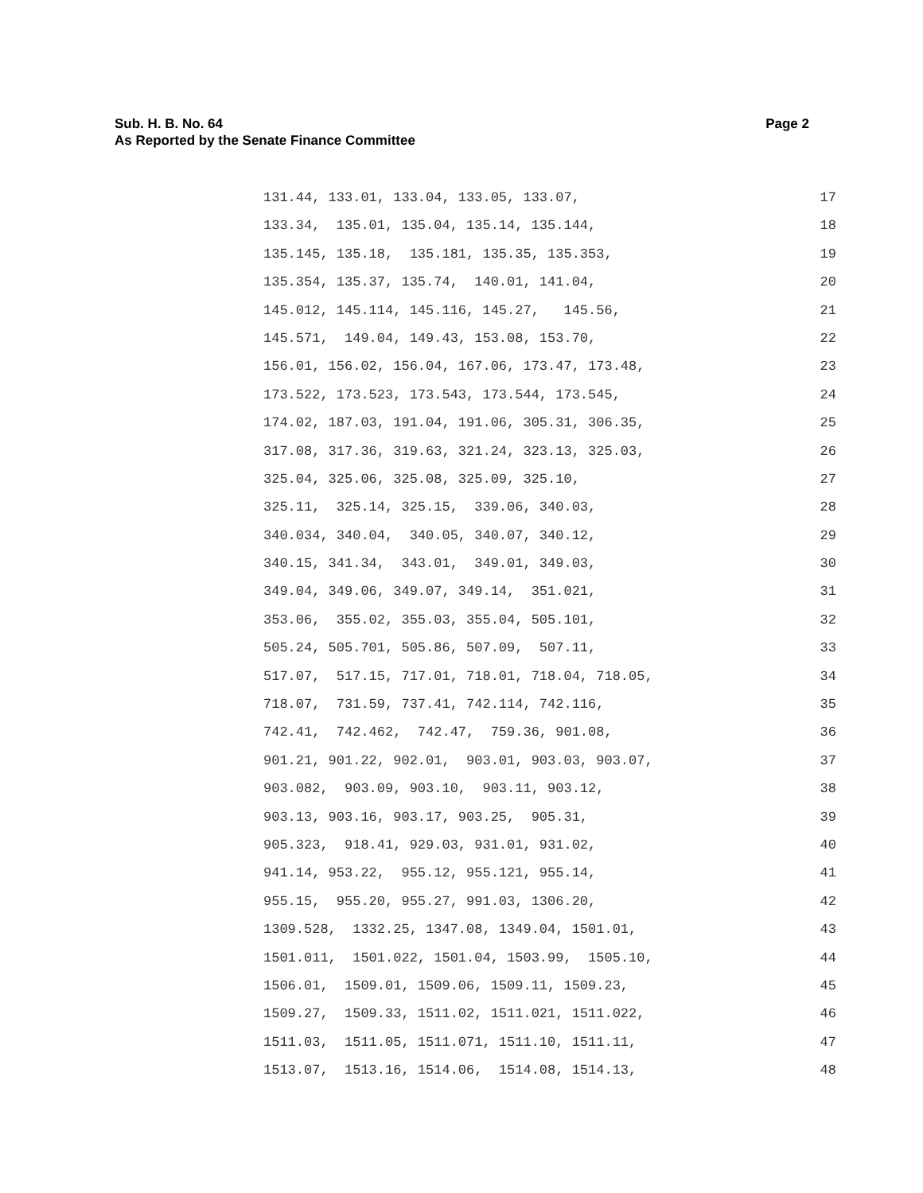Page 2 Sub. H. B. No. 64
As Reported by the Senate Finance Committee
131.44, 133.01, 133.04, 133.05, 133.07, 17
133.34, 135.01, 135.04, 135.14, 135.144, 18
135.145, 135.18, 135.181, 135.35, 135.353, 19
135.354, 135.37, 135.74, 140.01, 141.04, 20
145.012, 145.114, 145.116, 145.27, 145.56, 21
145.571, 149.04, 149.43, 153.08, 153.70, 22
156.01, 156.02, 156.04, 167.06, 173.47, 173.48, 23
173.522, 173.523, 173.543, 173.544, 173.545, 24
174.02, 187.03, 191.04, 191.06, 305.31, 306.35, 25
317.08, 317.36, 319.63, 321.24, 323.13, 325.03, 26
325.04, 325.06, 325.08, 325.09, 325.10, 27
325.11, 325.14, 325.15, 339.06, 340.03, 28
340.034, 340.04, 340.05, 340.07, 340.12, 29
340.15, 341.34, 343.01, 349.01, 349.03, 30
349.04, 349.06, 349.07, 349.14, 351.021, 31
353.06, 355.02, 355.03, 355.04, 505.101, 32
505.24, 505.701, 505.86, 507.09, 507.11, 33
517.07, 517.15, 717.01, 718.01, 718.04, 718.05, 34
718.07, 731.59, 737.41, 742.114, 742.116, 35
742.41, 742.462, 742.47, 759.36, 901.08, 36
901.21, 901.22, 902.01, 903.01, 903.03, 903.07, 37
903.082, 903.09, 903.10, 903.11, 903.12, 38
903.13, 903.16, 903.17, 903.25, 905.31, 39
905.323, 918.41, 929.03, 931.01, 931.02, 40
941.14, 953.22, 955.12, 955.121, 955.14, 41
955.15, 955.20, 955.27, 991.03, 1306.20, 42
1309.528, 1332.25, 1347.08, 1349.04, 1501.01, 43
1501.011, 1501.022, 1501.04, 1503.99, 1505.10, 44
1506.01, 1509.01, 1509.06, 1509.11, 1509.23, 45
1509.27, 1509.33, 1511.02, 1511.021, 1511.022, 46
1511.03, 1511.05, 1511.071, 1511.10, 1511.11, 47
1513.07, 1513.16, 1514.06, 1514.08, 1514.13, 48